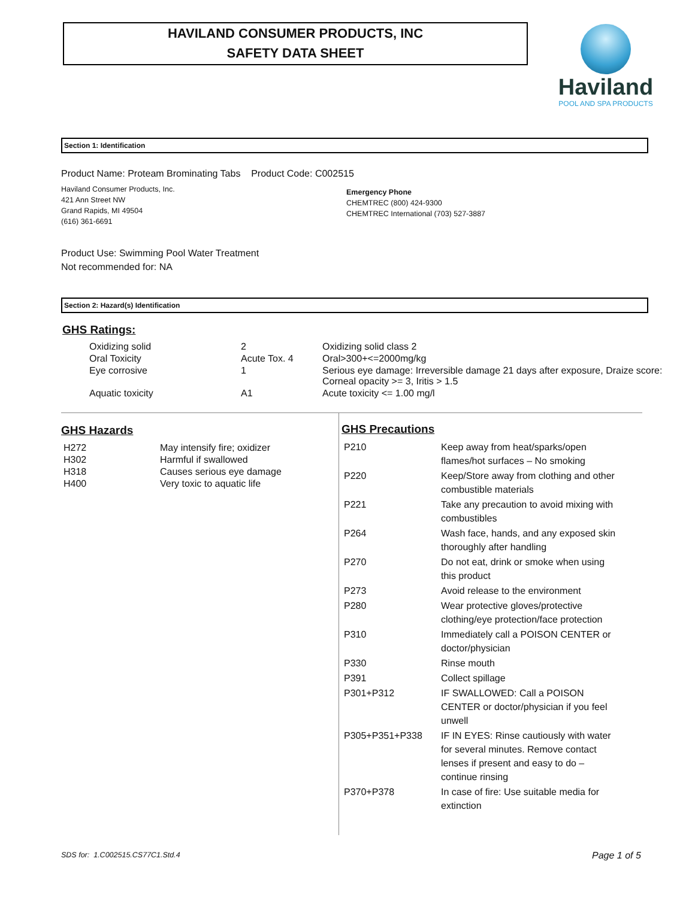HAVILAND CONSUMER PRODUCTS, INC
SAFETY DATA SHEET
Haviland
POOL AND SPA PRODUCTS
Section 1: Identification
Product Name: Proteam Brominating Tabs Product Code: C002515
Haviland Consumer Products, Inc.
421 Ann Street NW
Grand Rapids, MI 49504
(616) 361-6691
Emergency Phone
CHEMTREC (800) 424-9300
CHEMTREC International (703) 527-3887
Product Use: Swimming Pool Water Treatment
Not recommended for: NA
Section 2: Hazard(s) Identification
GHS Ratings:
| Oxidizing solid | 2 | Oxidizing solid class 2 |
| Oral Toxicity | Acute Tox. 4 | Oral>300+<=2000mg/kg |
| Eye corrosive | 1 | Serious eye damage: Irreversible damage 21 days after exposure, Draize score: Corneal opacity >= 3, Iritis > 1.5 |
| Aquatic toxicity | A1 | Acute toxicity <= 1.00 mg/l |
GHS Hazards
| H272 | May intensify fire; oxidizer |
| H302 | Harmful if swallowed |
| H318 | Causes serious eye damage |
| H400 | Very toxic to aquatic life |
GHS Precautions
| P210 | Keep away from heat/sparks/open flames/hot surfaces – No smoking |
| P220 | Keep/Store away from clothing and other combustible materials |
| P221 | Take any precaution to avoid mixing with combustibles |
| P264 | Wash face, hands, and any exposed skin thoroughly after handling |
| P270 | Do not eat, drink or smoke when using this product |
| P273 | Avoid release to the environment |
| P280 | Wear protective gloves/protective clothing/eye protection/face protection |
| P310 | Immediately call a POISON CENTER or doctor/physician |
| P330 | Rinse mouth |
| P391 | Collect spillage |
| P301+P312 | IF SWALLOWED: Call a POISON CENTER or doctor/physician if you feel unwell |
| P305+P351+P338 | IF IN EYES: Rinse cautiously with water for several minutes. Remove contact lenses if present and easy to do – continue rinsing |
| P370+P378 | In case of fire: Use suitable media for extinction |
SDS for: 1.C002515.CS77C1.Std.4
Page 1 of 5